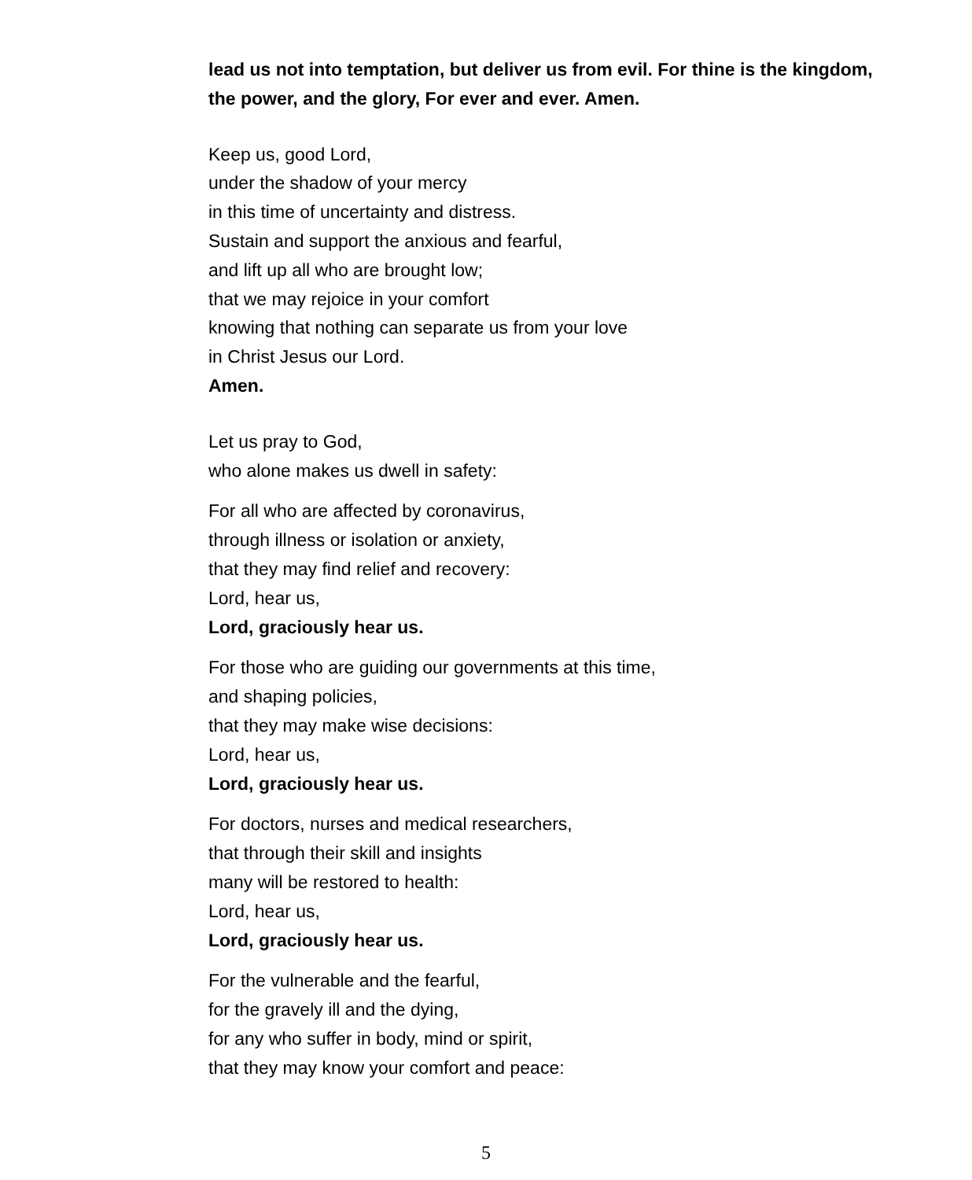lead us not into temptation, but deliver us from evil. For thine is the kingdom,
the power, and the glory, For ever and ever. Amen.
Keep us, good Lord,
under the shadow of your mercy
in this time of uncertainty and distress.
Sustain and support the anxious and fearful,
and lift up all who are brought low;
that we may rejoice in your comfort
knowing that nothing can separate us from your love
in Christ Jesus our Lord.
Amen.
Let us pray to God,
who alone makes us dwell in safety:
For all who are affected by coronavirus,
through illness or isolation or anxiety,
that they may find relief and recovery:
Lord, hear us,
Lord, graciously hear us.
For those who are guiding our governments at this time,
and shaping policies,
that they may make wise decisions:
Lord, hear us,
Lord, graciously hear us.
For doctors, nurses and medical researchers,
that through their skill and insights
many will be restored to health:
Lord, hear us,
Lord, graciously hear us.
For the vulnerable and the fearful,
for the gravely ill and the dying,
for any who suffer in body, mind or spirit,
that they may know your comfort and peace:
5